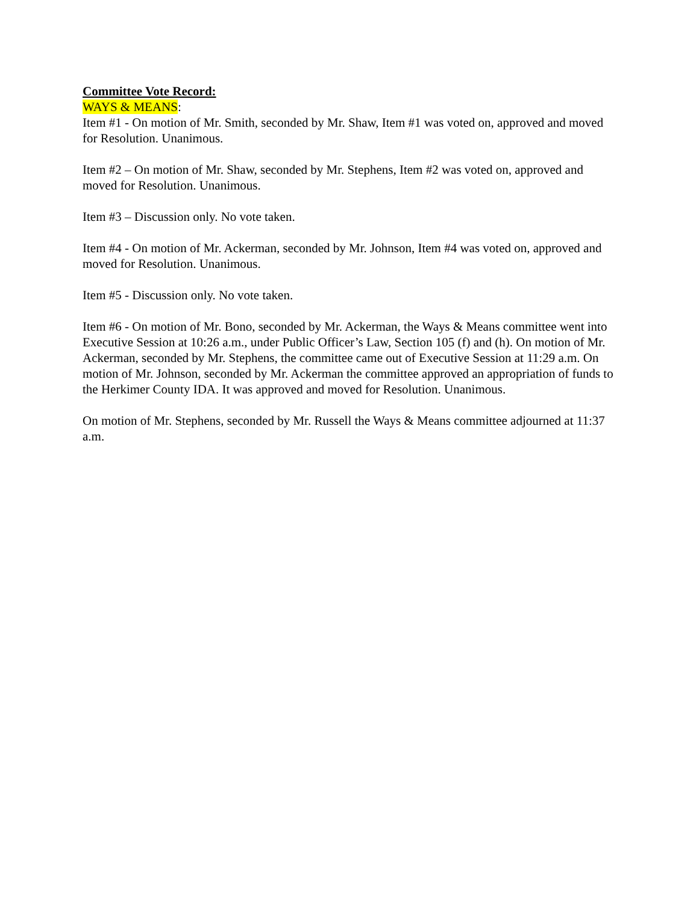Committee Vote Record:
WAYS & MEANS:
Item #1 - On motion of Mr. Smith, seconded by Mr. Shaw, Item #1 was voted on, approved and moved for Resolution. Unanimous.
Item #2 – On motion of Mr. Shaw, seconded by Mr. Stephens, Item #2 was voted on, approved and moved for Resolution. Unanimous.
Item #3 – Discussion only. No vote taken.
Item #4 - On motion of Mr. Ackerman, seconded by Mr. Johnson, Item #4 was voted on, approved and moved for Resolution. Unanimous.
Item #5 - Discussion only. No vote taken.
Item #6 - On motion of Mr. Bono, seconded by Mr. Ackerman, the Ways & Means committee went into Executive Session at 10:26 a.m., under Public Officer’s Law, Section 105 (f) and (h). On motion of Mr. Ackerman, seconded by Mr. Stephens, the committee came out of Executive Session at 11:29 a.m. On motion of Mr. Johnson, seconded by Mr. Ackerman the committee approved an appropriation of funds to the Herkimer County IDA. It was approved and moved for Resolution. Unanimous.
On motion of Mr. Stephens, seconded by Mr. Russell the Ways & Means committee adjourned at 11:37 a.m.